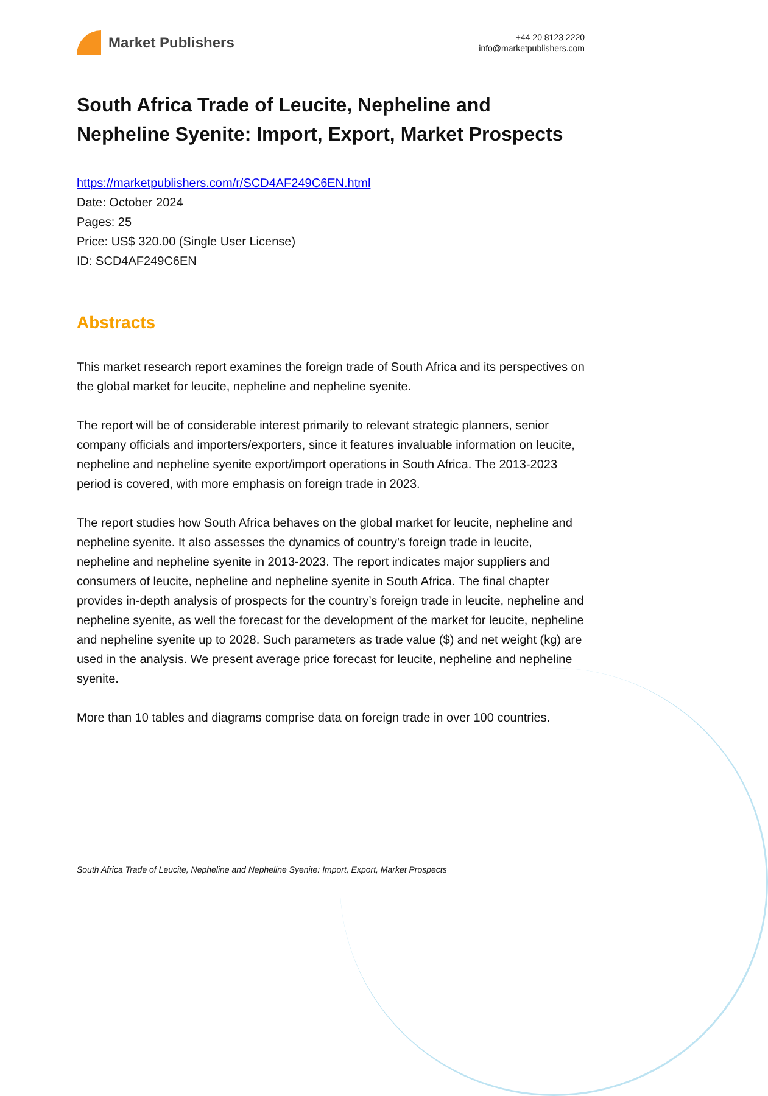Market Publishers
+44 20 8123 2220
info@marketpublishers.com
South Africa Trade of Leucite, Nepheline and Nepheline Syenite: Import, Export, Market Prospects
https://marketpublishers.com/r/SCD4AF249C6EN.html
Date: October 2024
Pages: 25
Price: US$ 320.00 (Single User License)
ID: SCD4AF249C6EN
Abstracts
This market research report examines the foreign trade of South Africa and its perspectives on the global market for leucite, nepheline and nepheline syenite.
The report will be of considerable interest primarily to relevant strategic planners, senior company officials and importers/exporters, since it features invaluable information on leucite, nepheline and nepheline syenite export/import operations in South Africa. The 2013-2023 period is covered, with more emphasis on foreign trade in 2023.
The report studies how South Africa behaves on the global market for leucite, nepheline and nepheline syenite. It also assesses the dynamics of country’s foreign trade in leucite, nepheline and nepheline syenite in 2013-2023. The report indicates major suppliers and consumers of leucite, nepheline and nepheline syenite in South Africa. The final chapter provides in-depth analysis of prospects for the country’s foreign trade in leucite, nepheline and nepheline syenite, as well the forecast for the development of the market for leucite, nepheline and nepheline syenite up to 2028. Such parameters as trade value ($) and net weight (kg) are used in the analysis. We present average price forecast for leucite, nepheline and nepheline syenite.
More than 10 tables and diagrams comprise data on foreign trade in over 100 countries.
South Africa Trade of Leucite, Nepheline and Nepheline Syenite: Import, Export, Market Prospects